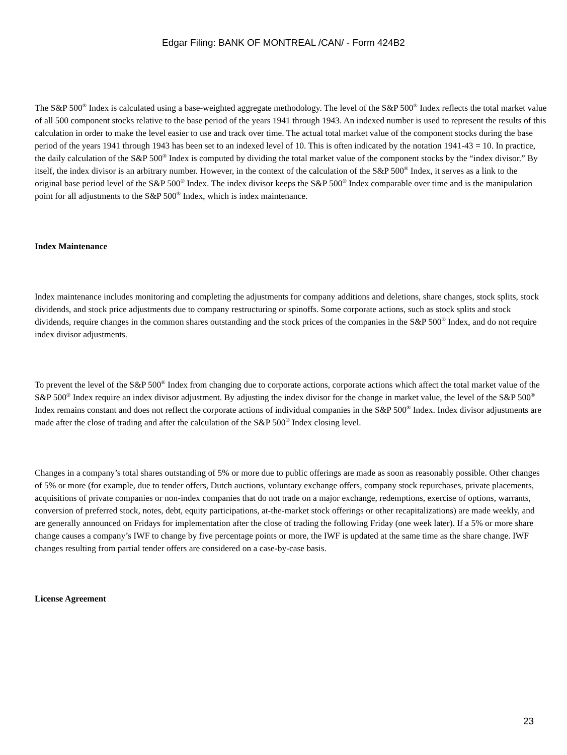Edgar Filing: BANK OF MONTREAL /CAN/ - Form 424B2
The S&P 500<sup>®</sup> Index is calculated using a base-weighted aggregate methodology. The level of the S&P 500<sup>®</sup> Index reflects the total market value of all 500 component stocks relative to the base period of the years 1941 through 1943. An indexed number is used to represent the results of this calculation in order to make the level easier to use and track over time. The actual total market value of the component stocks during the base period of the years 1941 through 1943 has been set to an indexed level of 10. This is often indicated by the notation 1941-43 = 10. In practice, the daily calculation of the S&P 500<sup>®</sup> Index is computed by dividing the total market value of the component stocks by the “index divisor.” By itself, the index divisor is an arbitrary number. However, in the context of the calculation of the S&P 500<sup>®</sup> Index, it serves as a link to the original base period level of the S&P 500<sup>®</sup> Index. The index divisor keeps the S&P 500<sup>®</sup> Index comparable over time and is the manipulation point for all adjustments to the S&P 500<sup>®</sup> Index, which is index maintenance.
Index Maintenance
Index maintenance includes monitoring and completing the adjustments for company additions and deletions, share changes, stock splits, stock dividends, and stock price adjustments due to company restructuring or spinoffs. Some corporate actions, such as stock splits and stock dividends, require changes in the common shares outstanding and the stock prices of the companies in the S&P 500<sup>®</sup> Index, and do not require index divisor adjustments.
To prevent the level of the S&P 500<sup>®</sup> Index from changing due to corporate actions, corporate actions which affect the total market value of the S&P 500<sup>®</sup> Index require an index divisor adjustment. By adjusting the index divisor for the change in market value, the level of the S&P 500<sup>®</sup> Index remains constant and does not reflect the corporate actions of individual companies in the S&P 500<sup>®</sup> Index. Index divisor adjustments are made after the close of trading and after the calculation of the S&P 500<sup>®</sup> Index closing level.
Changes in a company’s total shares outstanding of 5% or more due to public offerings are made as soon as reasonably possible. Other changes of 5% or more (for example, due to tender offers, Dutch auctions, voluntary exchange offers, company stock repurchases, private placements, acquisitions of private companies or non-index companies that do not trade on a major exchange, redemptions, exercise of options, warrants, conversion of preferred stock, notes, debt, equity participations, at-the-market stock offerings or other recapitalizations) are made weekly, and are generally announced on Fridays for implementation after the close of trading the following Friday (one week later). If a 5% or more share change causes a company’s IWF to change by five percentage points or more, the IWF is updated at the same time as the share change. IWF changes resulting from partial tender offers are considered on a case-by-case basis.
License Agreement
23